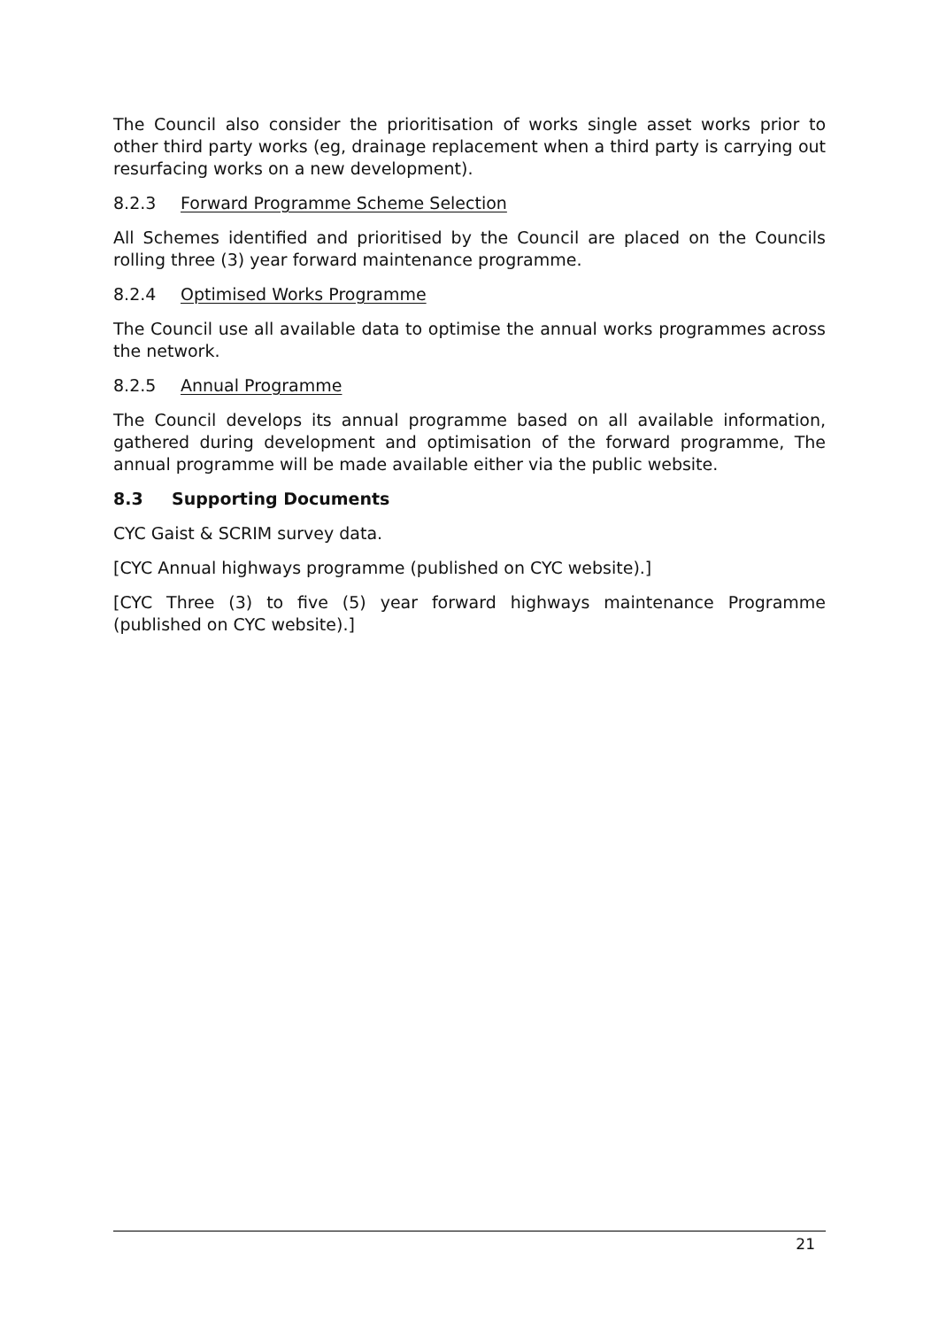The Council also consider the prioritisation of works single asset works prior to other third party works (eg, drainage replacement when a third party is carrying out resurfacing works on a new development).
8.2.3 Forward Programme Scheme Selection
All Schemes identified and prioritised by the Council are placed on the Councils rolling three (3) year forward maintenance programme.
8.2.4 Optimised Works Programme
The Council use all available data to optimise the annual works programmes across the network.
8.2.5 Annual Programme
The Council develops its annual programme based on all available information, gathered during development and optimisation of the forward programme, The annual programme will be made available either via the public website.
8.3 Supporting Documents
CYC Gaist & SCRIM survey data.
[CYC Annual highways programme (published on CYC website).]
[CYC Three (3) to five (5) year forward highways maintenance Programme (published on CYC website).]
21